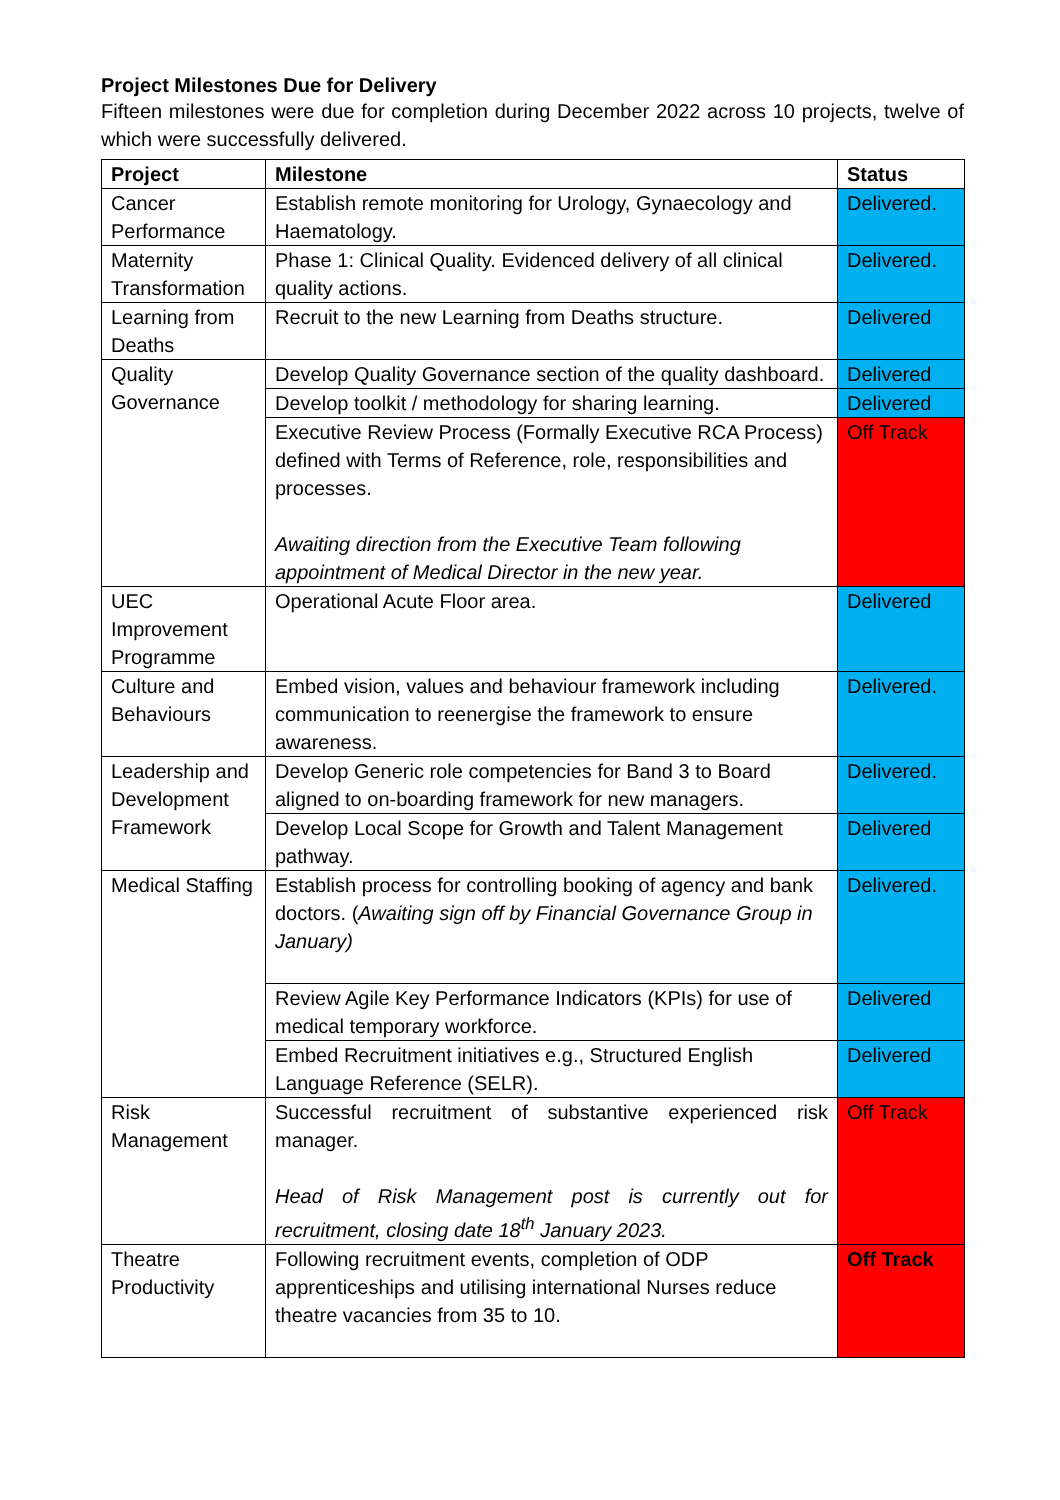Project Milestones Due for Delivery
Fifteen milestones were due for completion during December 2022 across 10 projects, twelve of which were successfully delivered.
| Project | Milestone | Status |
| --- | --- | --- |
| Cancer Performance | Establish remote monitoring for Urology, Gynaecology and Haematology. | Delivered. |
| Maternity Transformation | Phase 1: Clinical Quality. Evidenced delivery of all clinical quality actions. | Delivered. |
| Learning from Deaths | Recruit to the new Learning from Deaths structure. | Delivered |
| Quality Governance | Develop Quality Governance section of the quality dashboard. | Delivered |
| | Develop toolkit / methodology for sharing learning. | Delivered |
| | Executive Review Process (Formally Executive RCA Process) defined with Terms of Reference, role, responsibilities and processes. Awaiting direction from the Executive Team following appointment of Medical Director in the new year. | Off Track |
| UEC Improvement Programme | Operational Acute Floor area. | Delivered |
| Culture and Behaviours | Embed vision, values and behaviour framework including communication to reenergise the framework to ensure awareness. | Delivered. |
| Leadership and Development Framework | Develop Generic role competencies for Band 3 to Board aligned to on-boarding framework for new managers. | Delivered. |
| | Develop Local Scope for Growth and Talent Management pathway. | Delivered |
| Medical Staffing | Establish process for controlling booking of agency and bank doctors. ( Awaiting sign off by Financial Governance Group in January) | Delivered. |
| | Review Agile Key Performance Indicators (KPIs) for use of medical temporary workforce. | Delivered |
| | Embed Recruitment initiatives e.g., Structured English Language Reference (SELR). | Delivered |
| Risk Management | Successful recruitment of substantive experienced risk manager. Head of Risk Management post is currently out for recruitment, closing date 18<sup>th</sup> January 2023. | Off Track |
| Theatre Productivity | Following recruitment events, completion of ODP apprenticeships and utilising international Nurses reduce theatre vacancies from 35 to 10. | Off Track |